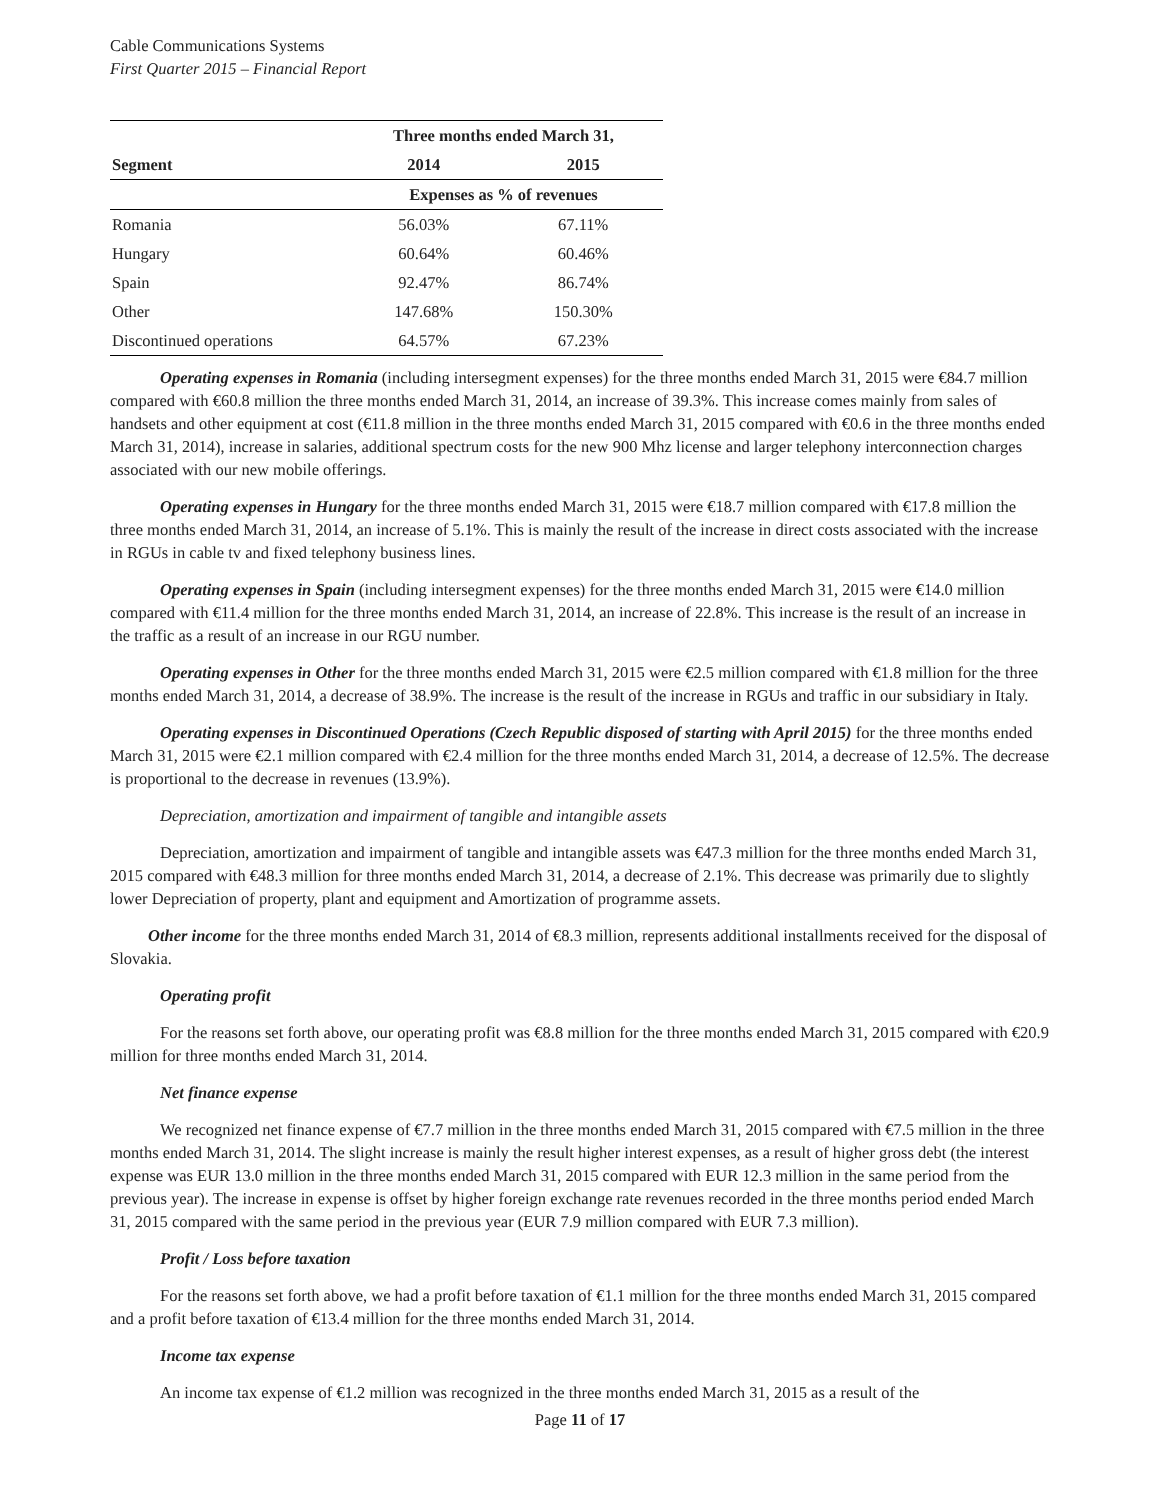Cable Communications Systems
First Quarter 2015 – Financial Report
| | Three months ended March 31, | |
| --- | --- | --- |
| Segment | 2014 | 2015 |
| | Expenses as % of revenues | |
| Romania | 56.03% | 67.11% |
| Hungary | 60.64% | 60.46% |
| Spain | 92.47% | 86.74% |
| Other | 147.68% | 150.30% |
| Discontinued operations | 64.57% | 67.23% |
Operating expenses in Romania (including intersegment expenses) for the three months ended March 31, 2015 were €84.7 million compared with €60.8 million the three months ended March 31, 2014, an increase of 39.3%. This increase comes mainly from sales of handsets and other equipment at cost (€11.8 million in the three months ended March 31, 2015 compared with €0.6 in the three months ended March 31, 2014), increase in salaries, additional spectrum costs for the new 900 Mhz license and larger telephony interconnection charges associated with our new mobile offerings.
Operating expenses in Hungary for the three months ended March 31, 2015 were €18.7 million compared with €17.8 million the three months ended March 31, 2014, an increase of 5.1%. This is mainly the result of the increase in direct costs associated with the increase in RGUs in cable tv and fixed telephony business lines.
Operating expenses in Spain (including intersegment expenses) for the three months ended March 31, 2015 were €14.0 million compared with €11.4 million for the three months ended March 31, 2014, an increase of 22.8%. This increase is the result of an increase in the traffic as a result of an increase in our RGU number.
Operating expenses in Other for the three months ended March 31, 2015 were €2.5 million compared with €1.8 million for the three months ended March 31, 2014, a decrease of 38.9%. The increase is the result of the increase in RGUs and traffic in our subsidiary in Italy.
Operating expenses in Discontinued Operations (Czech Republic disposed of starting with April 2015) for the three months ended March 31, 2015 were €2.1 million compared with €2.4 million for the three months ended March 31, 2014, a decrease of 12.5%. The decrease is proportional to the decrease in revenues (13.9%).
Depreciation, amortization and impairment of tangible and intangible assets
Depreciation, amortization and impairment of tangible and intangible assets was €47.3 million for the three months ended March 31, 2015 compared with €48.3 million for three months ended March 31, 2014, a decrease of 2.1%. This decrease was primarily due to slightly lower Depreciation of property, plant and equipment and Amortization of programme assets.
Other income for the three months ended March 31, 2014 of €8.3 million, represents additional installments received for the disposal of Slovakia.
Operating profit
For the reasons set forth above, our operating profit was €8.8 million for the three months ended March 31, 2015 compared with €20.9 million for three months ended March 31, 2014.
Net finance expense
We recognized net finance expense of €7.7 million in the three months ended March 31, 2015 compared with €7.5 million in the three months ended March 31, 2014. The slight increase is mainly the result higher interest expenses, as a result of higher gross debt (the interest expense was EUR 13.0 million in the three months ended March 31, 2015 compared with EUR 12.3 million in the same period from the previous year). The increase in expense is offset by higher foreign exchange rate revenues recorded in the three months period ended March 31, 2015 compared with the same period in the previous year (EUR 7.9 million compared with EUR 7.3 million).
Profit / Loss before taxation
For the reasons set forth above, we had a profit before taxation of €1.1 million for the three months ended March 31, 2015 compared and a profit before taxation of €13.4 million for the three months ended March 31, 2014.
Income tax expense
An income tax expense of €1.2 million was recognized in the three months ended March 31, 2015 as a result of the
Page 11 of 17